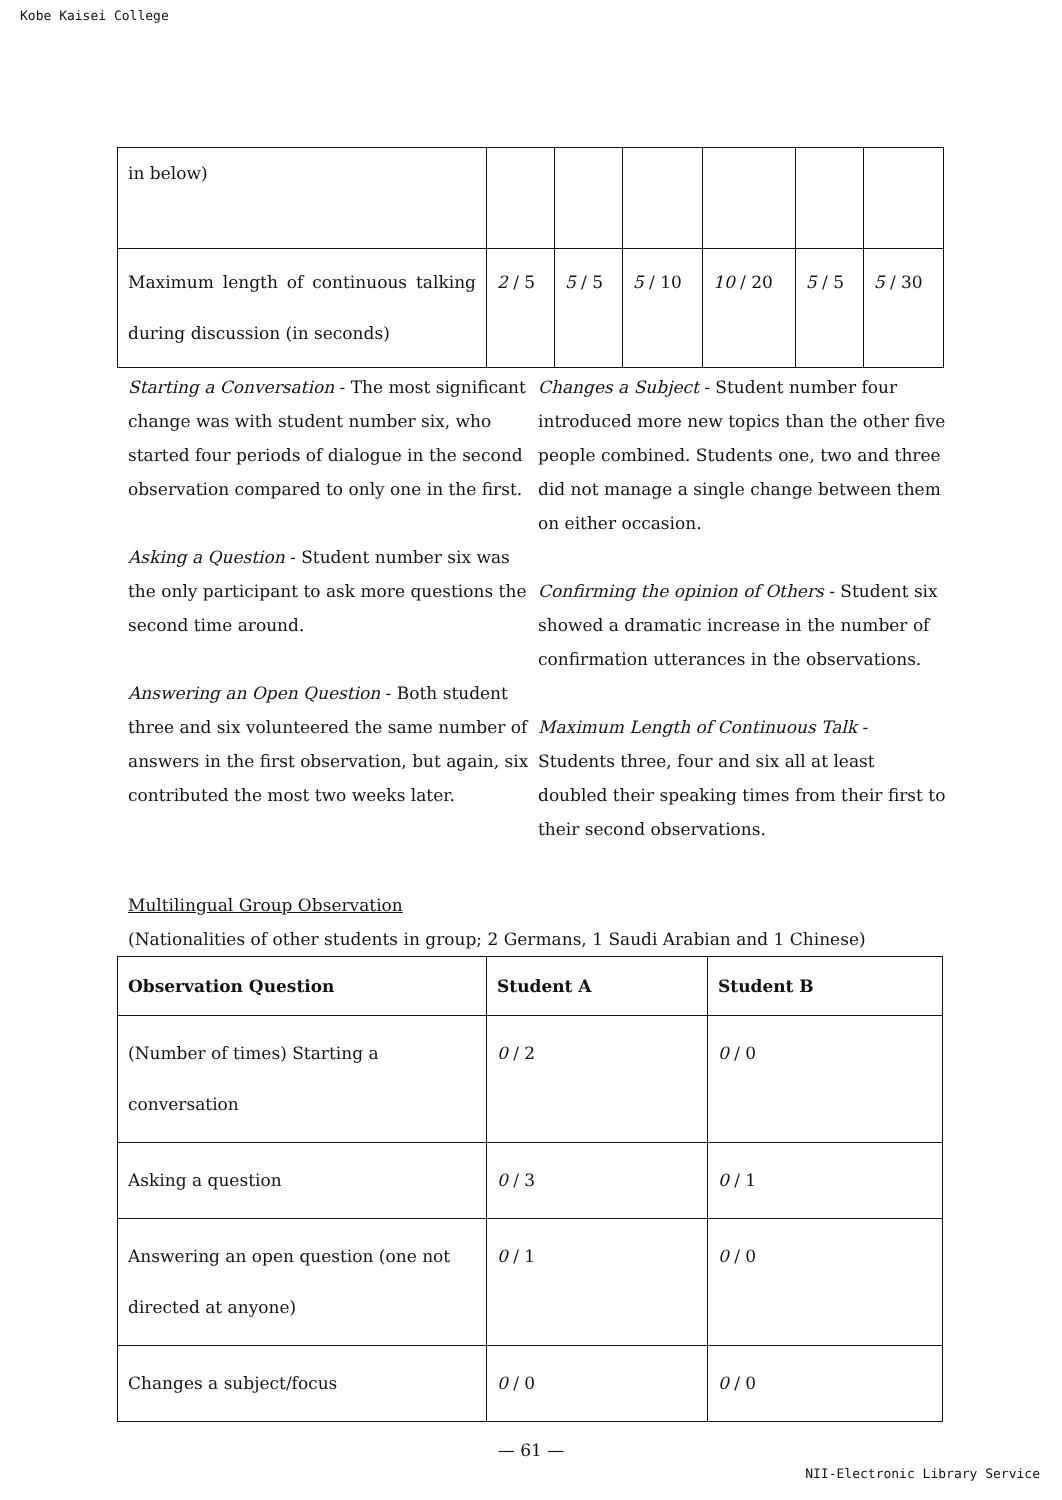Kobe Kaisei College
| in below) | | | | | | |
| Maximum length of continuous talking during discussion (in seconds) | 2 / 5 | 5 / 5 | 5 / 10 | 10 / 20 | 5 / 5 | 5 / 30 |
Starting a Conversation - The most significant change was with student number six, who started four periods of dialogue in the second observation compared to only one in the first.
Asking a Question - Student number six was the only participant to ask more questions the second time around.
Answering an Open Question - Both student three and six volunteered the same number of answers in the first observation, but again, six contributed the most two weeks later.
Changes a Subject - Student number four introduced more new topics than the other five people combined. Students one, two and three did not manage a single change between them on either occasion.
Confirming the opinion of Others - Student six showed a dramatic increase in the number of confirmation utterances in the observations.
Maximum Length of Continuous Talk - Students three, four and six all at least doubled their speaking times from their first to their second observations.
Multilingual Group Observation
(Nationalities of other students in group; 2 Germans, 1 Saudi Arabian and 1 Chinese)
| Observation Question | Student A | Student B |
| --- | --- | --- |
| (Number of times) Starting a conversation | 0 / 2 | 0 / 0 |
| Asking a question | 0 / 3 | 0 / 1 |
| Answering an open question (one not directed at anyone) | 0 / 1 | 0 / 0 |
| Changes a subject/focus | 0 / 0 | 0 / 0 |
— 61 —
NII-Electronic Library Service